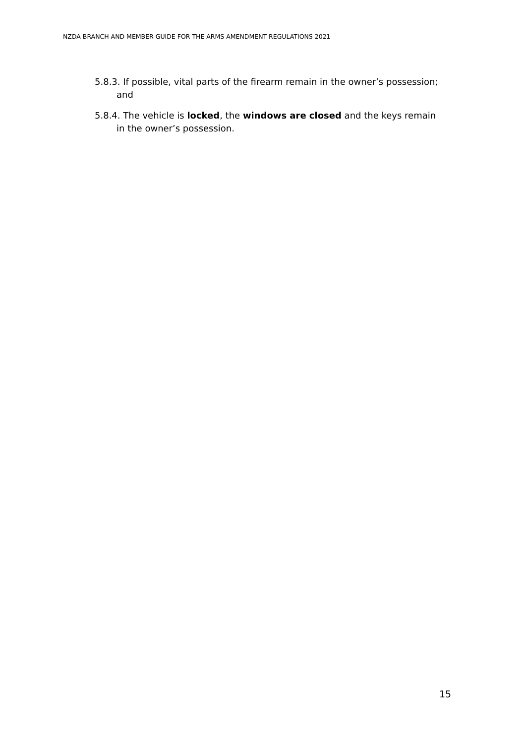NZDA BRANCH AND MEMBER GUIDE FOR THE ARMS AMENDMENT REGULATIONS 2021
5.8.3. If possible, vital parts of the firearm remain in the owner’s possession; and
5.8.4. The vehicle is locked, the windows are closed and the keys remain in the owner’s possession.
15